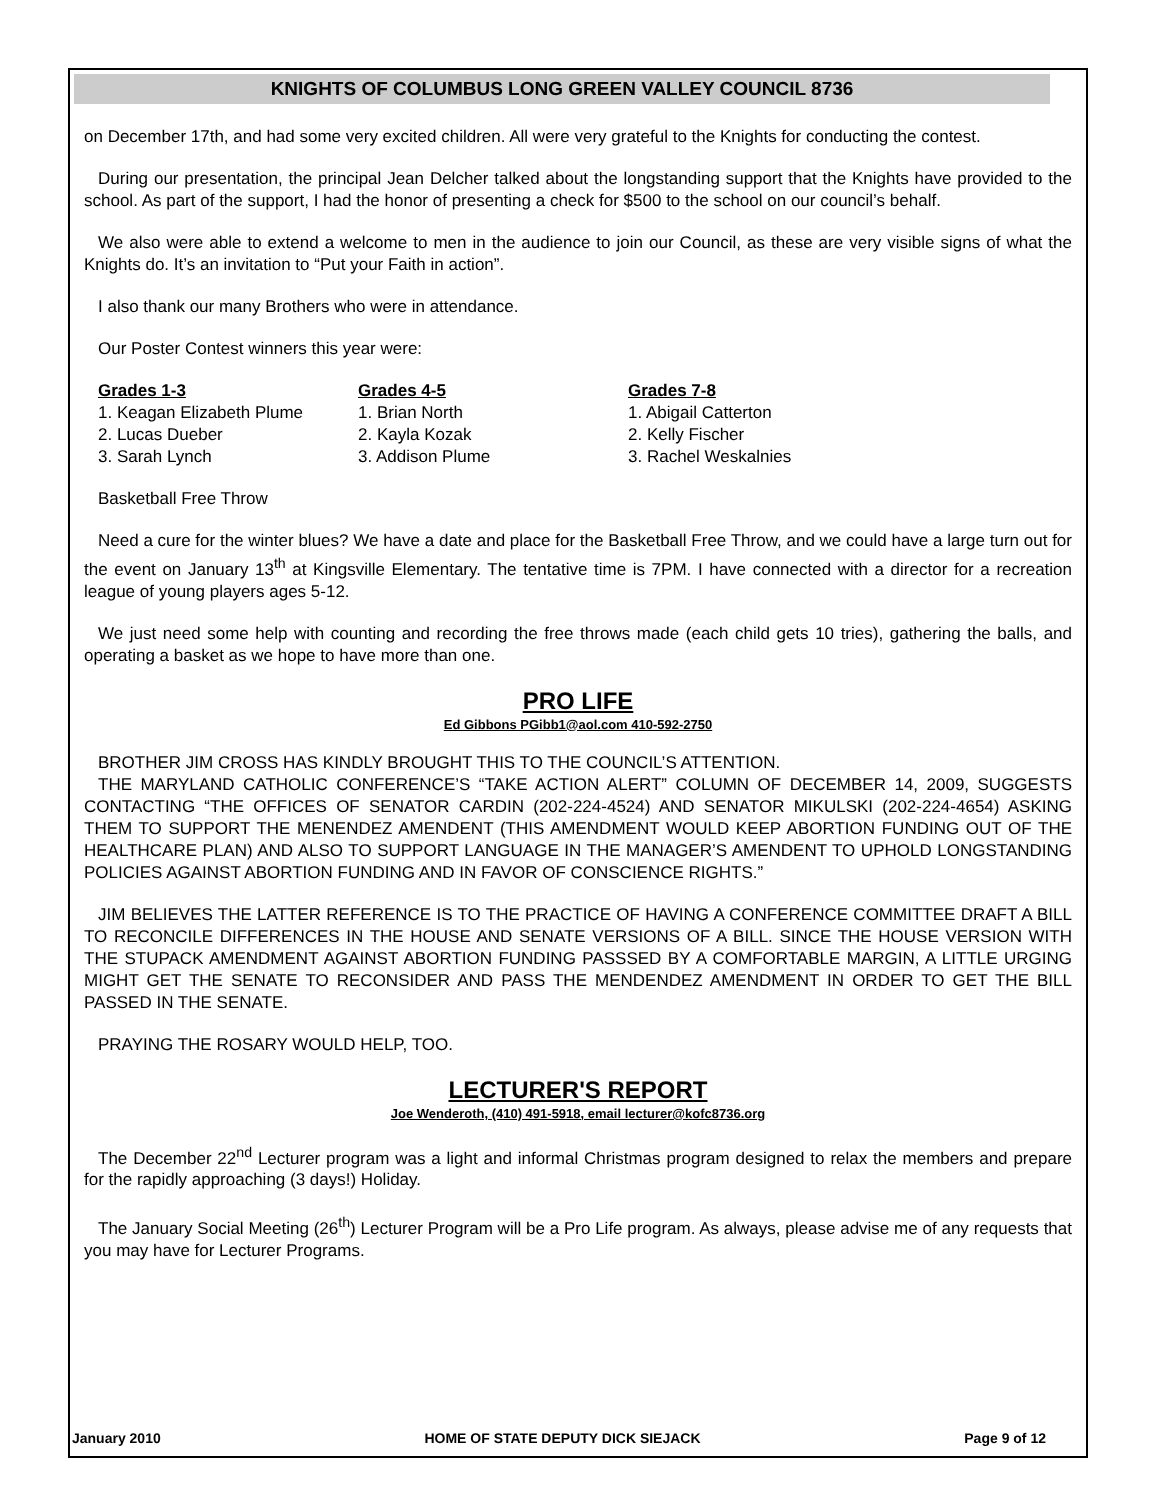KNIGHTS OF COLUMBUS LONG GREEN VALLEY COUNCIL 8736
on December 17th, and had some very excited children. All were very grateful to the Knights for conducting the contest.
During our presentation, the principal Jean Delcher talked about the longstanding support that the Knights have provided to the school. As part of the support, I had the honor of presenting a check for $500 to the school on our council’s behalf.
We also were able to extend a welcome to men in the audience to join our Council, as these are very visible signs of what the Knights do. It’s an invitation to “Put your Faith in action”.
I also thank our many Brothers who were in attendance.
Our Poster Contest winners this year were:
| Grades 1-3 | Grades 4-5 | Grades 7-8 |
| --- | --- | --- |
| 1. Keagan Elizabeth Plume | 1. Brian North | 1. Abigail Catterton |
| 2. Lucas Dueber | 2. Kayla Kozak | 2. Kelly Fischer |
| 3. Sarah Lynch | 3. Addison Plume | 3. Rachel Weskalnies |
Basketball Free Throw
Need a cure for the winter blues? We have a date and place for the Basketball Free Throw, and we could have a large turn out for the event on January 13<sup>th</sup> at Kingsville Elementary. The tentative time is 7PM. I have connected with a director for a recreation league of young players ages 5-12.
We just need some help with counting and recording the free throws made (each child gets 10 tries), gathering the balls, and operating a basket as we hope to have more than one.
PRO LIFE
Ed Gibbons PGibb1@aol.com 410-592-2750
BROTHER JIM CROSS HAS KINDLY BROUGHT THIS TO THE COUNCIL’S ATTENTION.
THE MARYLAND CATHOLIC CONFERENCE’S “TAKE ACTION ALERT” COLUMN OF DECEMBER 14, 2009, SUGGESTS CONTACTING “THE OFFICES OF SENATOR CARDIN (202-224-4524) AND SENATOR MIKULSKI (202-224-4654) ASKING THEM TO SUPPORT THE MENENDEZ AMENDENT (THIS AMENDMENT WOULD KEEP ABORTION FUNDING OUT OF THE HEALTHCARE PLAN) AND ALSO TO SUPPORT LANGUAGE IN THE MANAGER’S AMENDENT TO UPHOLD LONGSTANDING POLICIES AGAINST ABORTION FUNDING AND IN FAVOR OF CONSCIENCE RIGHTS.”
JIM BELIEVES THE LATTER REFERENCE IS TO THE PRACTICE OF HAVING A CONFERENCE COMMITTEE DRAFT A BILL TO RECONCILE DIFFERENCES IN THE HOUSE AND SENATE VERSIONS OF A BILL. SINCE THE HOUSE VERSION WITH THE STUPACK AMENDMENT AGAINST ABORTION FUNDING PASSSED BY A COMFORTABLE MARGIN, A LITTLE URGING MIGHT GET THE SENATE TO RECONSIDER AND PASS THE MENDENDEZ AMENDMENT IN ORDER TO GET THE BILL PASSED IN THE SENATE.
PRAYING THE ROSARY WOULD HELP, TOO.
LECTURER'S REPORT
Joe Wenderoth, (410) 491-5918, email lecturer@kofc8736.org
The December 22<sup>nd</sup> Lecturer program was a light and informal Christmas program designed to relax the members and prepare for the rapidly approaching (3 days!) Holiday.
The January Social Meeting (26<sup>th</sup>) Lecturer Program will be a Pro Life program. As always, please advise me of any requests that you may have for Lecturer Programs.
January 2010 HOME OF STATE DEPUTY DICK SIEJACK Page 9 of 12